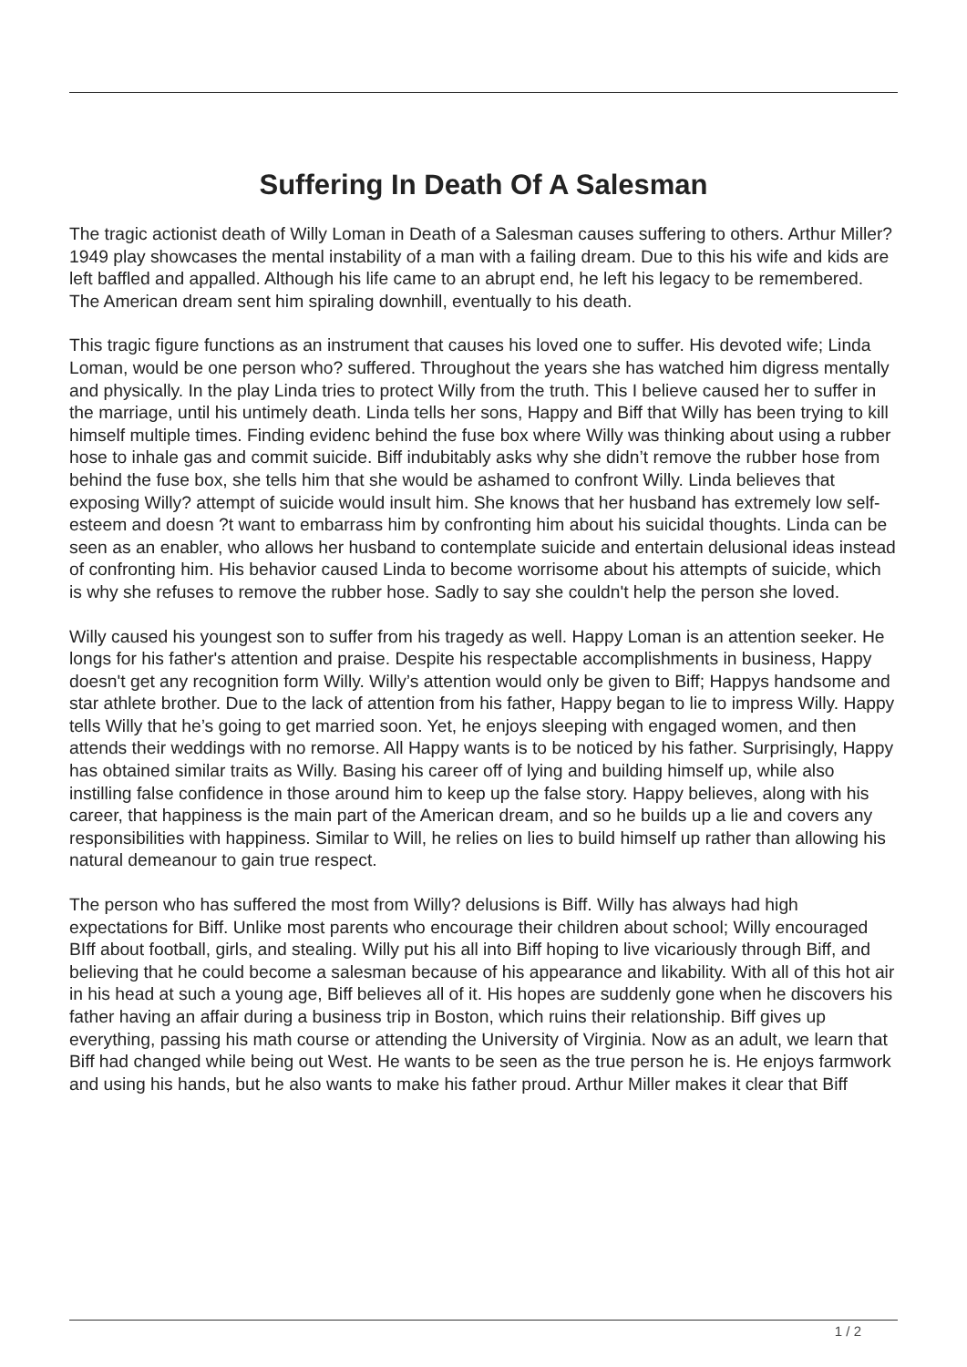Suffering In Death Of A Salesman
The tragic actionist death of Willy Loman in Death of a Salesman causes suffering to others. Arthur Miller? 1949 play showcases the mental instability of a man with a failing dream. Due to this his wife and kids are left baffled and appalled. Although his life came to an abrupt end, he left his legacy to be remembered. The American dream sent him spiraling downhill, eventually to his death.
This tragic figure functions as an instrument that causes his loved one to suffer. His devoted wife; Linda Loman, would be one person who? suffered. Throughout the years she has watched him digress mentally and physically. In the play Linda tries to protect Willy from the truth. This I believe caused her to suffer in the marriage, until his untimely death. Linda tells her sons, Happy and Biff that Willy has been trying to kill himself multiple times. Finding evidenc behind the fuse box where Willy was thinking about using a rubber hose to inhale gas and commit suicide. Biff indubitably asks why she didn’t remove the rubber hose from behind the fuse box, she tells him that she would be ashamed to confront Willy. Linda believes that exposing Willy? attempt of suicide would insult him. She knows that her husband has extremely low self-esteem and doesn ?t want to embarrass him by confronting him about his suicidal thoughts. Linda can be seen as an enabler, who allows her husband to contemplate suicide and entertain delusional ideas instead of confronting him. His behavior caused Linda to become worrisome about his attempts of suicide, which is why she refuses to remove the rubber hose. Sadly to say she couldn't help the person she loved.
Willy caused his youngest son to suffer from his tragedy as well. Happy Loman is an attention seeker. He longs for his father's attention and praise. Despite his respectable accomplishments in business, Happy doesn't get any recognition form Willy. Willy’s attention would only be given to Biff; Happys handsome and star athlete brother. Due to the lack of attention from his father, Happy began to lie to impress Willy. Happy tells Willy that he’s going to get married soon. Yet, he enjoys sleeping with engaged women, and then attends their weddings with no remorse. All Happy wants is to be noticed by his father. Surprisingly, Happy has obtained similar traits as Willy. Basing his career off of lying and building himself up, while also instilling false confidence in those around him to keep up the false story. Happy believes, along with his career, that happiness is the main part of the American dream, and so he builds up a lie and covers any responsibilities with happiness. Similar to Will, he relies on lies to build himself up rather than allowing his natural demeanour to gain true respect.
The person who has suffered the most from Willy? delusions is Biff. Willy has always had high expectations for Biff. Unlike most parents who encourage their children about school; Willy encouraged BIff about football, girls, and stealing. Willy put his all into Biff hoping to live vicariously through Biff, and believing that he could become a salesman because of his appearance and likability. With all of this hot air in his head at such a young age, Biff believes all of it. His hopes are suddenly gone when he discovers his father having an affair during a business trip in Boston, which ruins their relationship. Biff gives up everything, passing his math course or attending the University of Virginia. Now as an adult, we learn that Biff had changed while being out West. He wants to be seen as the true person he is. He enjoys farmwork and using his hands, but he also wants to make his father proud. Arthur Miller makes it clear that Biff
1 / 2